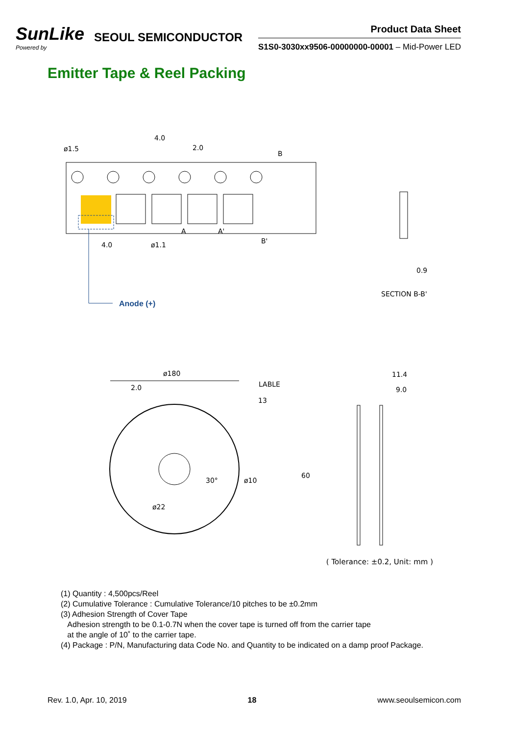SunLike
Powered by
SEOUL SEMICONDUCTOR
Product Data Sheet
S1S0-3030xx9506-00000000-00001 – Mid-Power LED
Emitter Tape & Reel Packing
ø1.5
4.0
2.0
B
4.0
ø1.1
A
A'
B'
0.9
SECTION B-B'
Anode (+)
ø180
2.0
LABLE
13
ø10
ø22
30°
11.4
9.0
60
( Tolerance: ±0.2, Unit: mm )
(1) Quantity : 4,500pcs/Reel
(2) Cumulative Tolerance : Cumulative Tolerance/10 pitches to be ±0.2mm
(3) Adhesion Strength of Cover Tape
Adhesion strength to be 0.1-0.7N when the cover tape is turned off from the carrier tape
at the angle of 10˚ to the carrier tape.
(4) Package : P/N, Manufacturing data Code No. and Quantity to be indicated on a damp proof Package.
Rev. 1.0, Apr. 10, 2019 18 www.seoulsemicon.com